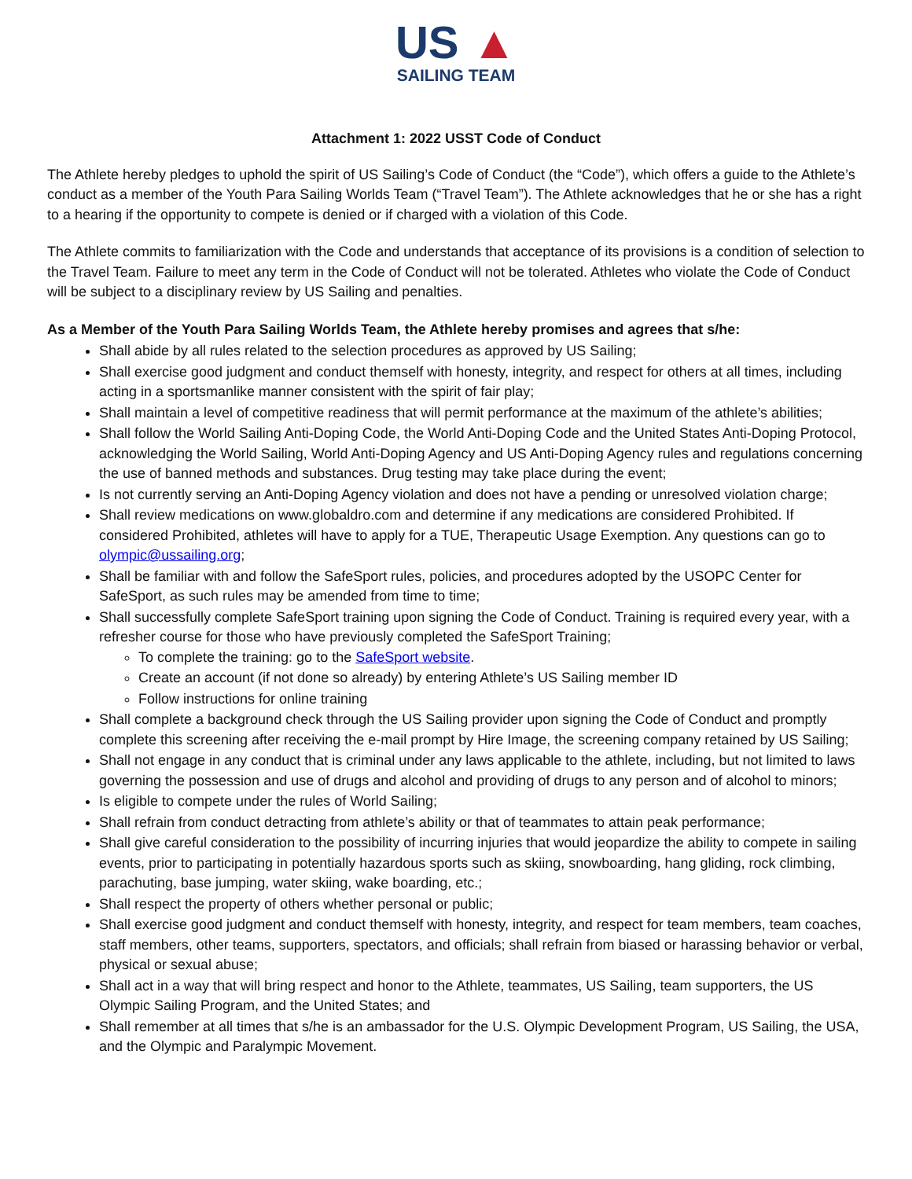US ▲
SAILING TEAM
Attachment 1: 2022 USST Code of Conduct
The Athlete hereby pledges to uphold the spirit of US Sailing’s Code of Conduct (the “Code”), which offers a guide to the Athlete’s conduct as a member of the Youth Para Sailing Worlds Team (“Travel Team”). The Athlete acknowledges that he or she has a right to a hearing if the opportunity to compete is denied or if charged with a violation of this Code.
The Athlete commits to familiarization with the Code and understands that acceptance of its provisions is a condition of selection to the Travel Team. Failure to meet any term in the Code of Conduct will not be tolerated. Athletes who violate the Code of Conduct will be subject to a disciplinary review by US Sailing and penalties.
As a Member of the Youth Para Sailing Worlds Team, the Athlete hereby promises and agrees that s/he:
Shall abide by all rules related to the selection procedures as approved by US Sailing;
Shall exercise good judgment and conduct themself with honesty, integrity, and respect for others at all times, including acting in a sportsmanlike manner consistent with the spirit of fair play;
Shall maintain a level of competitive readiness that will permit performance at the maximum of the athlete’s abilities;
Shall follow the World Sailing Anti-Doping Code, the World Anti-Doping Code and the United States Anti-Doping Protocol, acknowledging the World Sailing, World Anti-Doping Agency and US Anti-Doping Agency rules and regulations concerning the use of banned methods and substances. Drug testing may take place during the event;
Is not currently serving an Anti-Doping Agency violation and does not have a pending or unresolved violation charge;
Shall review medications on www.globaldro.com and determine if any medications are considered Prohibited. If considered Prohibited, athletes will have to apply for a TUE, Therapeutic Usage Exemption. Any questions can go to olympic@ussailing.org;
Shall be familiar with and follow the SafeSport rules, policies, and procedures adopted by the USOPC Center for SafeSport, as such rules may be amended from time to time;
Shall successfully complete SafeSport training upon signing the Code of Conduct. Training is required every year, with a refresher course for those who have previously completed the SafeSport Training;
To complete the training: go to the SafeSport website.
Create an account (if not done so already) by entering Athlete’s US Sailing member ID
Follow instructions for online training
Shall complete a background check through the US Sailing provider upon signing the Code of Conduct and promptly complete this screening after receiving the e-mail prompt by Hire Image, the screening company retained by US Sailing;
Shall not engage in any conduct that is criminal under any laws applicable to the athlete, including, but not limited to laws governing the possession and use of drugs and alcohol and providing of drugs to any person and of alcohol to minors;
Is eligible to compete under the rules of World Sailing;
Shall refrain from conduct detracting from athlete’s ability or that of teammates to attain peak performance;
Shall give careful consideration to the possibility of incurring injuries that would jeopardize the ability to compete in sailing events, prior to participating in potentially hazardous sports such as skiing, snowboarding, hang gliding, rock climbing, parachuting, base jumping, water skiing, wake boarding, etc.;
Shall respect the property of others whether personal or public;
Shall exercise good judgment and conduct themself with honesty, integrity, and respect for team members, team coaches, staff members, other teams, supporters, spectators, and officials; shall refrain from biased or harassing behavior or verbal, physical or sexual abuse;
Shall act in a way that will bring respect and honor to the Athlete, teammates, US Sailing, team supporters, the US Olympic Sailing Program, and the United States; and
Shall remember at all times that s/he is an ambassador for the U.S. Olympic Development Program, US Sailing, the USA, and the Olympic and Paralympic Movement.